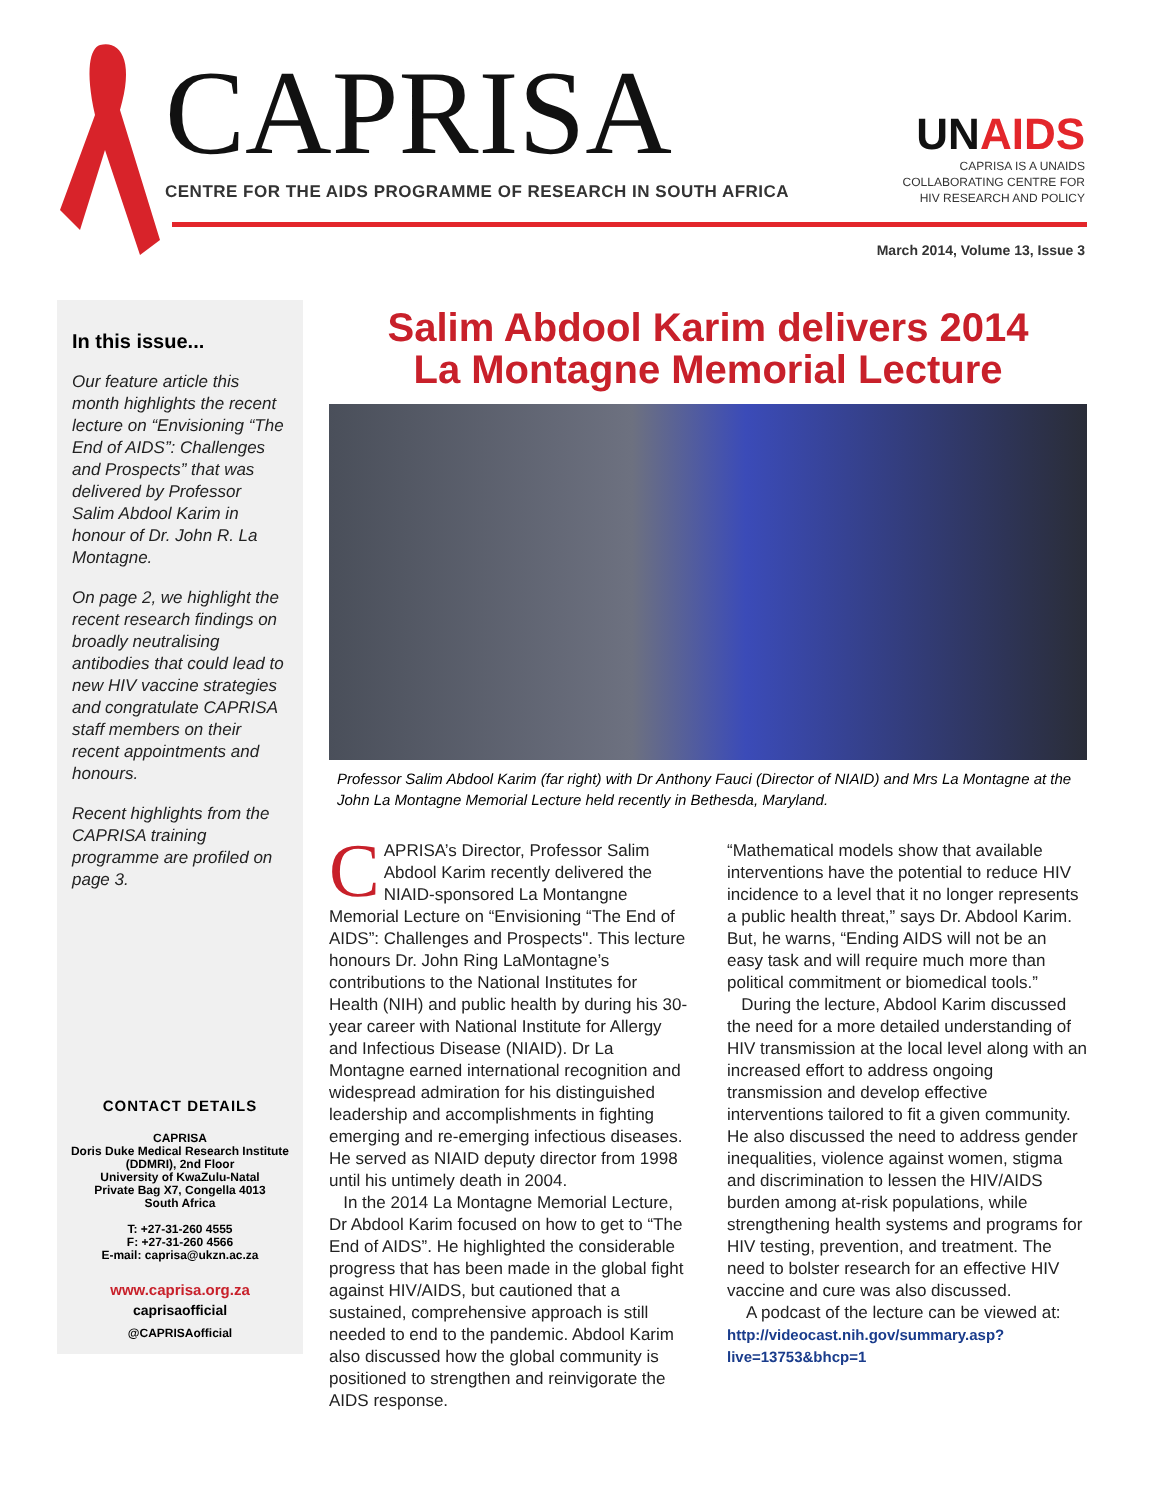CAPRISA
CENTRE FOR THE AIDS PROGRAMME OF RESEARCH IN SOUTH AFRICA
UNAIDS
CAPRISA IS A UNAIDS
COLLABORATING CENTRE FOR
HIV RESEARCH AND POLICY
March 2014, Volume 13, Issue 3
In this issue...
Our feature article this month highlights the recent lecture on “Envisioning “The End of AIDS”: Challenges and Prospects” that was delivered by Professor Salim Abdool Karim in honour of Dr. John R. La Montagne.
On page 2, we highlight the recent research findings on broadly neutralising antibodies that could lead to new HIV vaccine strategies and congratulate CAPRISA staff members on their recent appointments and honours.
Recent highlights from the CAPRISA training programme are profiled on page 3.
CONTACT DETAILS
CAPRISA
Doris Duke Medical Research Institute
(DDMRI), 2nd Floor
University of KwaZulu-Natal
Private Bag X7, Congella 4013
South Africa
T: +27-31-260 4555
F: +27-31-260 4566
E-mail: caprisa@ukzn.ac.za
www.caprisa.org.za
caprisaofficial
@CAPRISAofficial
Salim Abdool Karim delivers 2014
La Montagne Memorial Lecture
Professor Salim Abdool Karim (far right) with Dr Anthony Fauci (Director of NIAID) and Mrs La Montagne at the John La Montagne Memorial Lecture held recently in Bethesda, Maryland.
CAPRISA’s Director, Professor Salim Abdool Karim recently delivered the NIAID-sponsored La Montangne Memorial Lecture on “Envisioning “The End of AIDS”: Challenges and Prospects". This lecture honours Dr. John Ring LaMontagne’s contributions to the National Institutes for Health (NIH) and public health by during his 30-year career with National Institute for Allergy and Infectious Disease (NIAID). Dr La Montagne earned international recognition and widespread admiration for his distinguished leadership and accomplishments in fighting emerging and re-emerging infectious diseases. He served as NIAID deputy director from 1998 until his untimely death in 2004.
In the 2014 La Montagne Memorial Lecture, Dr Abdool Karim focused on how to get to “The End of AIDS”. He highlighted the considerable progress that has been made in the global fight against HIV/AIDS, but cautioned that a sustained, comprehensive approach is still needed to end to the pandemic. Abdool Karim also discussed how the global community is positioned to strengthen and reinvigorate the AIDS response.
“Mathematical models show that available interventions have the potential to reduce HIV incidence to a level that it no longer represents a public health threat,” says Dr. Abdool Karim. But, he warns, “Ending AIDS will not be an easy task and will require much more than political commitment or biomedical tools.”
During the lecture, Abdool Karim discussed the need for a more detailed understanding of HIV transmission at the local level along with an increased effort to address ongoing transmission and develop effective interventions tailored to fit a given community. He also discussed the need to address gender inequalities, violence against women, stigma and discrimination to lessen the HIV/AIDS burden among at-risk populations, while strengthening health systems and programs for HIV testing, prevention, and treatment. The need to bolster research for an effective HIV vaccine and cure was also discussed.
A podcast of the lecture can be viewed at:
http://videocast.nih.gov/summary.asp?
live=13753&bhcp=1